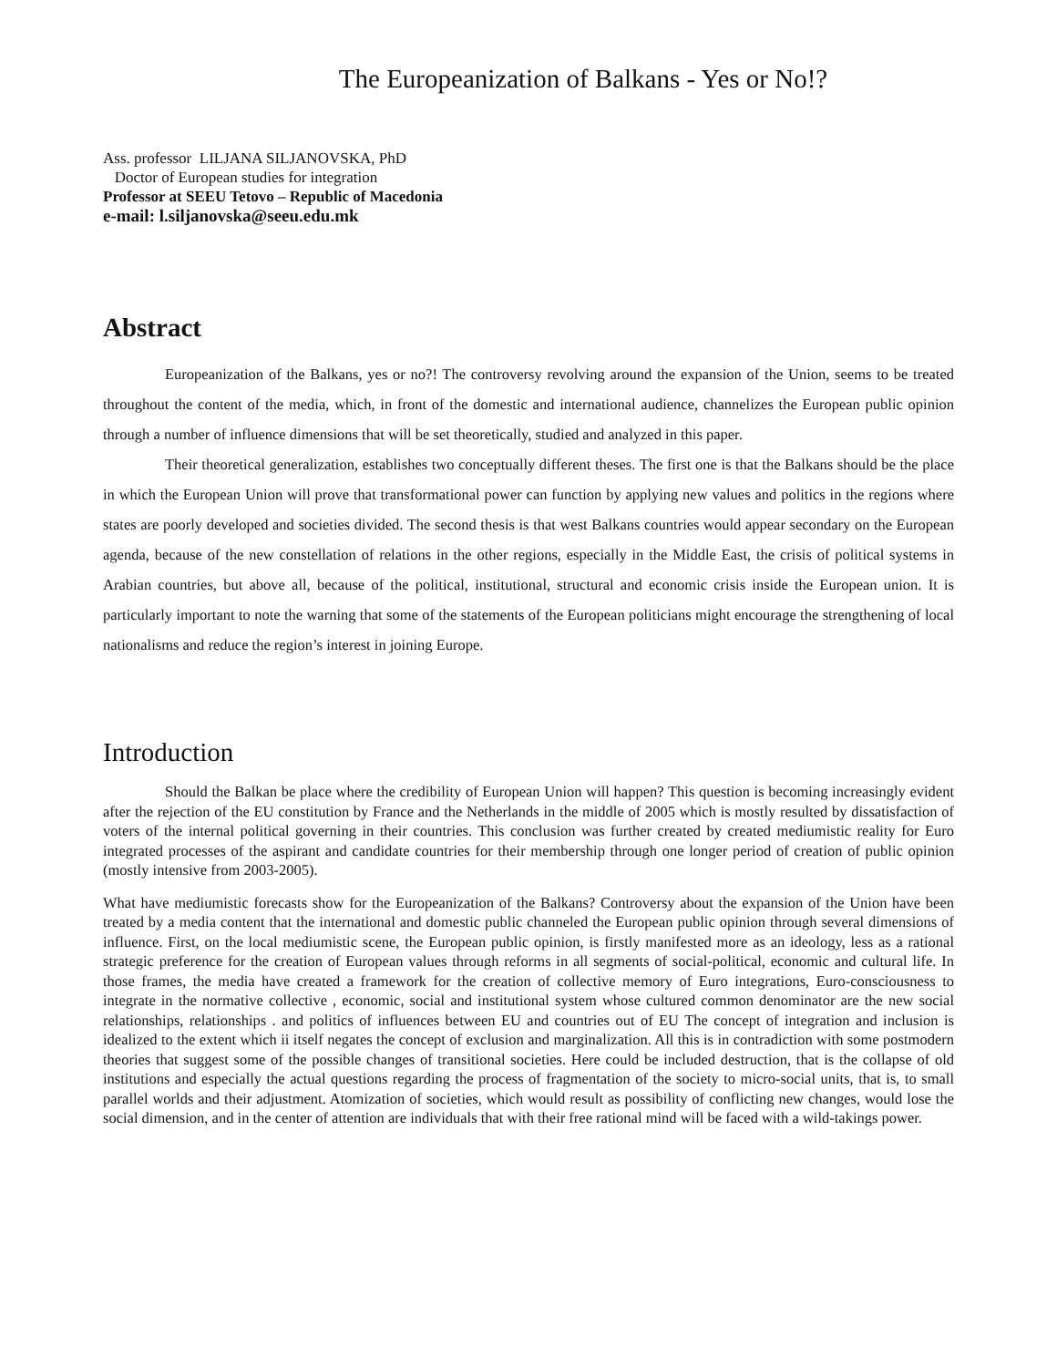The Europeanization of Balkans - Yes or No!?
Ass. professor LILJANA SILJANOVSKA, PhD
Doctor of European studies for integration
Professor at SEEU Tetovo – Republic of Macedonia
e-mail: l.siljanovska@seeu.edu.mk
Abstract
Europeanization of the Balkans, yes or no?! The controversy revolving around the expansion of the Union, seems to be treated throughout the content of the media, which, in front of the domestic and international audience, channelizes the European public opinion through a number of influence dimensions that will be set theoretically, studied and analyzed in this paper.
Their theoretical generalization, establishes two conceptually different theses. The first one is that the Balkans should be the place in which the European Union will prove that transformational power can function by applying new values and politics in the regions where states are poorly developed and societies divided. The second thesis is that west Balkans countries would appear secondary on the European agenda, because of the new constellation of relations in the other regions, especially in the Middle East, the crisis of political systems in Arabian countries, but above all, because of the political, institutional, structural and economic crisis inside the European union. It is particularly important to note the warning that some of the statements of the European politicians might encourage the strengthening of local nationalisms and reduce the region’s interest in joining Europe.
Introduction
Should the Balkan be place where the credibility of European Union will happen? This question is becoming increasingly evident after the rejection of the EU constitution by France and the Netherlands in the middle of 2005 which is mostly resulted by dissatisfaction of voters of the internal political governing in their countries. This conclusion was further created by created mediumistic reality for Euro integrated processes of the aspirant and candidate countries for their membership through one longer period of creation of public opinion (mostly intensive from 2003-2005).
What have mediumistic forecasts show for the Europeanization of the Balkans? Controversy about the expansion of the Union have been treated by a media content that the international and domestic public channeled the European public opinion through several dimensions of influence. First, on the local mediumistic scene, the European public opinion, is firstly manifested more as an ideology, less as a rational strategic preference for the creation of European values through reforms in all segments of social-political, economic and cultural life. In those frames, the media have created a framework for the creation of collective memory of Euro integrations, Euro-consciousness to integrate in the normative collective , economic, social and institutional system whose cultured common denominator are the new social relationships, relationships . and politics of influences between EU and countries out of EU The concept of integration and inclusion is idealized to the extent which ii itself negates the concept of exclusion and marginalization. All this is in contradiction with some postmodern theories that suggest some of the possible changes of transitional societies. Here could be included destruction, that is the collapse of old institutions and especially the actual questions regarding the process of fragmentation of the society to micro-social units, that is, to small parallel worlds and their adjustment. Atomization of societies, which would result as possibility of conflicting new changes, would lose the social dimension, and in the center of attention are individuals that with their free rational mind will be faced with a wild-takings power.